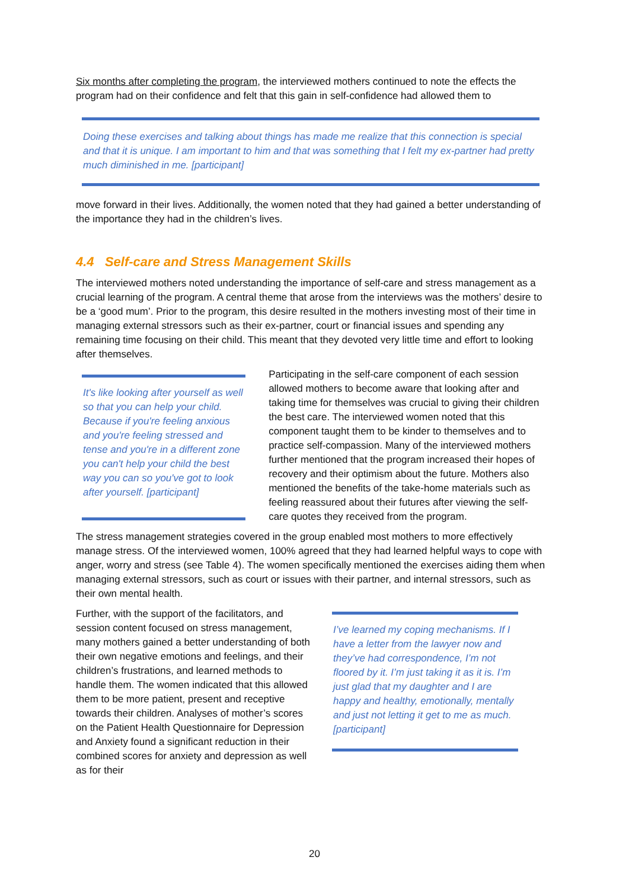Six months after completing the program, the interviewed mothers continued to note the effects the program had on their confidence and felt that this gain in self-confidence had allowed them to
Doing these exercises and talking about things has made me realize that this connection is special and that it is unique. I am important to him and that was something that I felt my ex-partner had pretty much diminished in me. [participant]
move forward in their lives. Additionally, the women noted that they had gained a better understanding of the importance they had in the children’s lives.
4.4 Self-care and Stress Management Skills
The interviewed mothers noted understanding the importance of self-care and stress management as a crucial learning of the program. A central theme that arose from the interviews was the mothers’ desire to be a ‘good mum’. Prior to the program, this desire resulted in the mothers investing most of their time in managing external stressors such as their ex-partner, court or financial issues and spending any remaining time focusing on their child. This meant that they devoted very little time and effort to looking after themselves.
It's like looking after yourself as well so that you can help your child. Because if you're feeling anxious and you're feeling stressed and tense and you're in a different zone you can't help your child the best way you can so you've got to look after yourself. [participant]
Participating in the self-care component of each session allowed mothers to become aware that looking after and taking time for themselves was crucial to giving their children the best care. The interviewed women noted that this component taught them to be kinder to themselves and to practice self-compassion. Many of the interviewed mothers further mentioned that the program increased their hopes of recovery and their optimism about the future. Mothers also mentioned the benefits of the take-home materials such as feeling reassured about their futures after viewing the self-care quotes they received from the program.
The stress management strategies covered in the group enabled most mothers to more effectively manage stress. Of the interviewed women, 100% agreed that they had learned helpful ways to cope with anger, worry and stress (see Table 4). The women specifically mentioned the exercises aiding them when managing external stressors, such as court or issues with their partner, and internal stressors, such as their own mental health.
Further, with the support of the facilitators, and session content focused on stress management, many mothers gained a better understanding of both their own negative emotions and feelings, and their children’s frustrations, and learned methods to handle them. The women indicated that this allowed them to be more patient, present and receptive towards their children. Analyses of mother’s scores on the Patient Health Questionnaire for Depression and Anxiety found a significant reduction in their combined scores for anxiety and depression as well as for their
I’ve learned my coping mechanisms. If I have a letter from the lawyer now and they’ve had correspondence, I’m not floored by it. I’m just taking it as it is. I’m just glad that my daughter and I are happy and healthy, emotionally, mentally and just not letting it get to me as much. [participant]
20